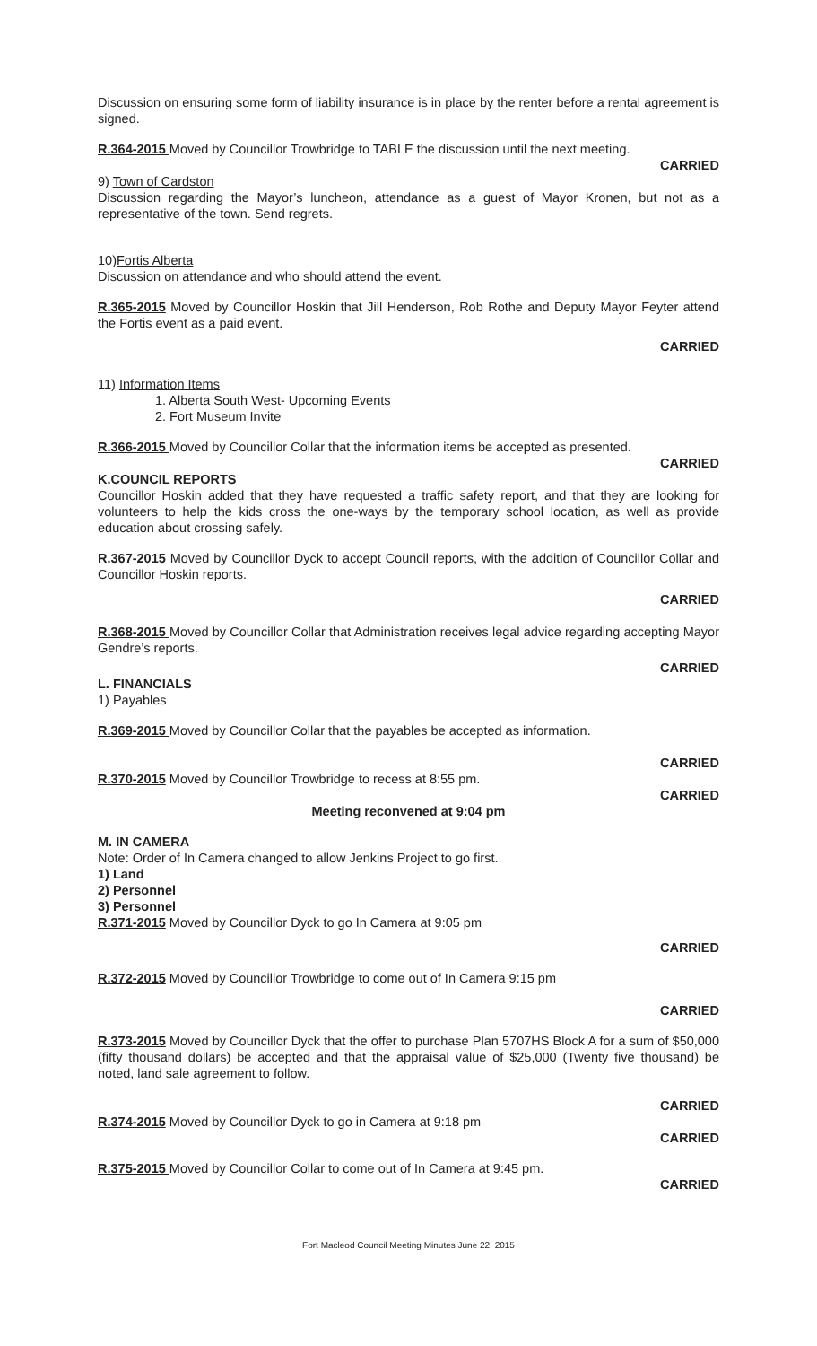Discussion on ensuring some form of liability insurance is in place by the renter before a rental agreement is signed.
R.364-2015 Moved by Councillor Trowbridge to TABLE the discussion until the next meeting.
CARRIED
9) Town of Cardston
Discussion regarding the Mayor’s luncheon, attendance as a guest of Mayor Kronen, but not as a representative of the town. Send regrets.
10)Fortis Alberta
Discussion on attendance and who should attend the event.
R.365-2015 Moved by Councillor Hoskin that Jill Henderson, Rob Rothe and Deputy Mayor Feyter attend the Fortis event as a paid event.
CARRIED
11) Information Items
1. Alberta South West- Upcoming Events
2. Fort Museum Invite
R.366-2015 Moved by Councillor Collar that the information items be accepted as presented.
CARRIED
K.COUNCIL REPORTS
Councillor Hoskin added that they have requested a traffic safety report, and that they are looking for volunteers to help the kids cross the one-ways by the temporary school location, as well as provide education about crossing safely.
R.367-2015 Moved by Councillor Dyck to accept Council reports, with the addition of Councillor Collar and Councillor Hoskin reports.
CARRIED
R.368-2015 Moved by Councillor Collar that Administration receives legal advice regarding accepting Mayor Gendre’s reports.
CARRIED
L. FINANCIALS
1) Payables
R.369-2015 Moved by Councillor Collar that the payables be accepted as information.
CARRIED
R.370-2015 Moved by Councillor Trowbridge to recess at 8:55 pm.
CARRIED
Meeting reconvened at 9:04 pm
M. IN CAMERA
Note: Order of In Camera changed to allow Jenkins Project to go first.
1) Land
2) Personnel
3) Personnel
R.371-2015 Moved by Councillor Dyck to go In Camera at 9:05 pm
CARRIED
R.372-2015 Moved by Councillor Trowbridge to come out of In Camera 9:15 pm
CARRIED
R.373-2015 Moved by Councillor Dyck that the offer to purchase Plan 5707HS Block A for a sum of $50,000 (fifty thousand dollars) be accepted and that the appraisal value of $25,000 (Twenty five thousand) be noted, land sale agreement to follow.
CARRIED
R.374-2015 Moved by Councillor Dyck to go in Camera at 9:18 pm
CARRIED
R.375-2015 Moved by Councillor Collar to come out of In Camera at 9:45 pm.
CARRIED
Fort Macleod Council Meeting Minutes June 22, 2015